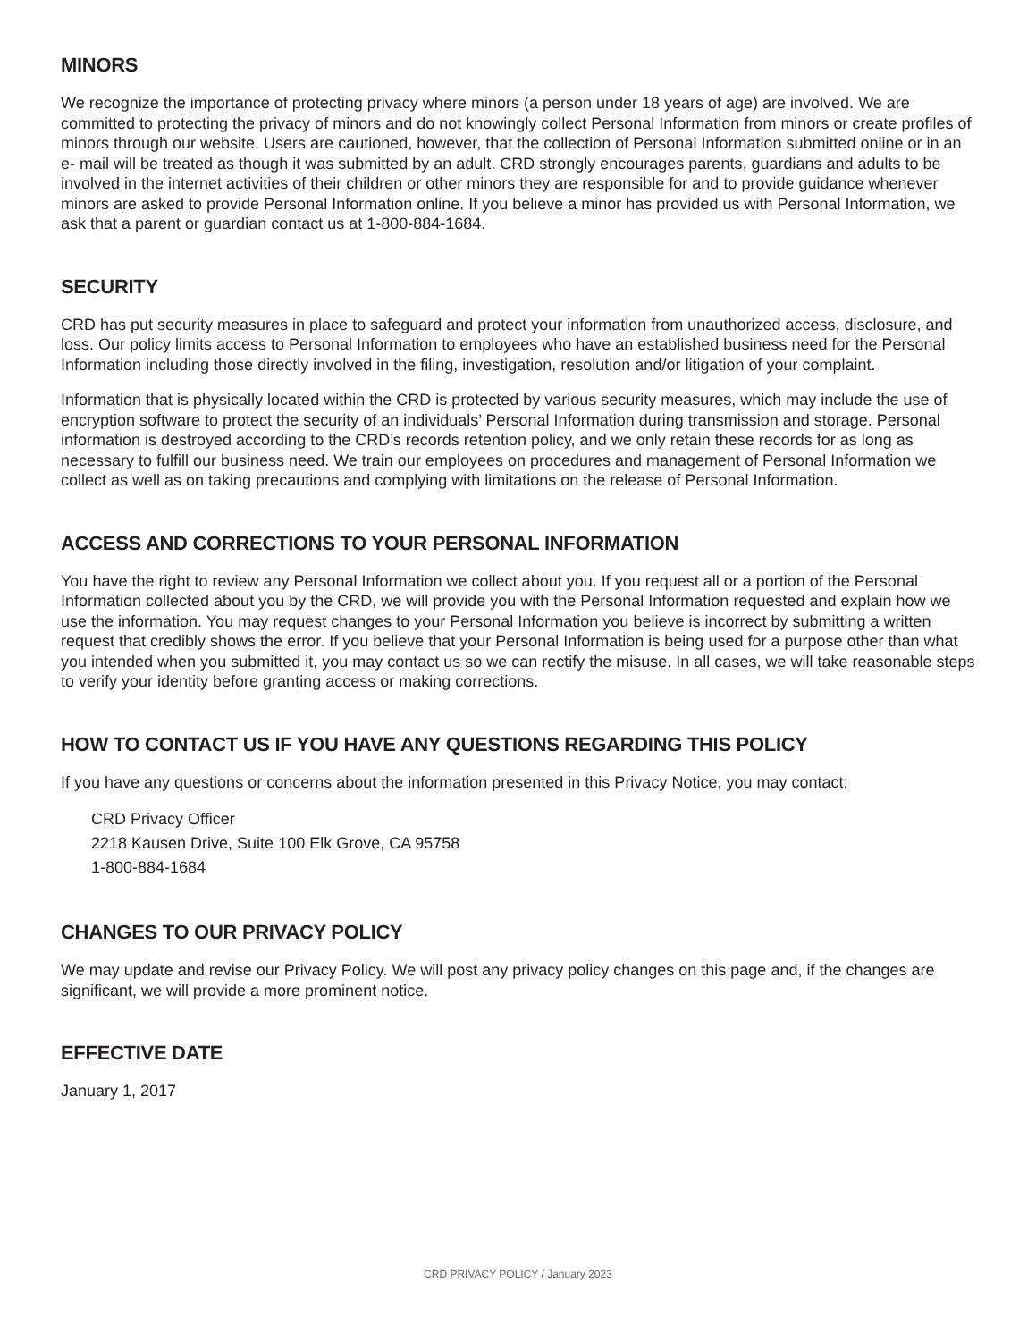MINORS
We recognize the importance of protecting privacy where minors (a person under 18 years of age) are involved. We are committed to protecting the privacy of minors and do not knowingly collect Personal Information from minors or create profiles of minors through our website. Users are cautioned, however, that the collection of Personal Information submitted online or in an e- mail will be treated as though it was submitted by an adult. CRD strongly encourages parents, guardians and adults to be involved in the internet activities of their children or other minors they are responsible for and to provide guidance whenever minors are asked to provide Personal Information online. If you believe a minor has provided us with Personal Information, we ask that a parent or guardian contact us at 1-800-884-1684.
SECURITY
CRD has put security measures in place to safeguard and protect your information from unauthorized access, disclosure, and loss. Our policy limits access to Personal Information to employees who have an established business need for the Personal Information including those directly involved in the filing, investigation, resolution and/or litigation of your complaint.
Information that is physically located within the CRD is protected by various security measures, which may include the use of encryption software to protect the security of an individuals’ Personal Information during transmission and storage. Personal information is destroyed according to the CRD’s records retention policy, and we only retain these records for as long as necessary to fulfill our business need. We train our employees on procedures and management of Personal Information we collect as well as on taking precautions and complying with limitations on the release of Personal Information.
ACCESS AND CORRECTIONS TO YOUR PERSONAL INFORMATION
You have the right to review any Personal Information we collect about you. If you request all or a portion of the Personal Information collected about you by the CRD, we will provide you with the Personal Information requested and explain how we use the information. You may request changes to your Personal Information you believe is incorrect by submitting a written request that credibly shows the error. If you believe that your Personal Information is being used for a purpose other than what you intended when you submitted it, you may contact us so we can rectify the misuse. In all cases, we will take reasonable steps to verify your identity before granting access or making corrections.
HOW TO CONTACT US IF YOU HAVE ANY QUESTIONS REGARDING THIS POLICY
If you have any questions or concerns about the information presented in this Privacy Notice, you may contact:
CRD Privacy Officer
2218 Kausen Drive, Suite 100 Elk Grove, CA 95758
1-800-884-1684
CHANGES TO OUR PRIVACY POLICY
We may update and revise our Privacy Policy. We will post any privacy policy changes on this page and, if the changes are significant, we will provide a more prominent notice.
EFFECTIVE DATE
January 1, 2017
CRD PRIVACY POLICY / January 2023